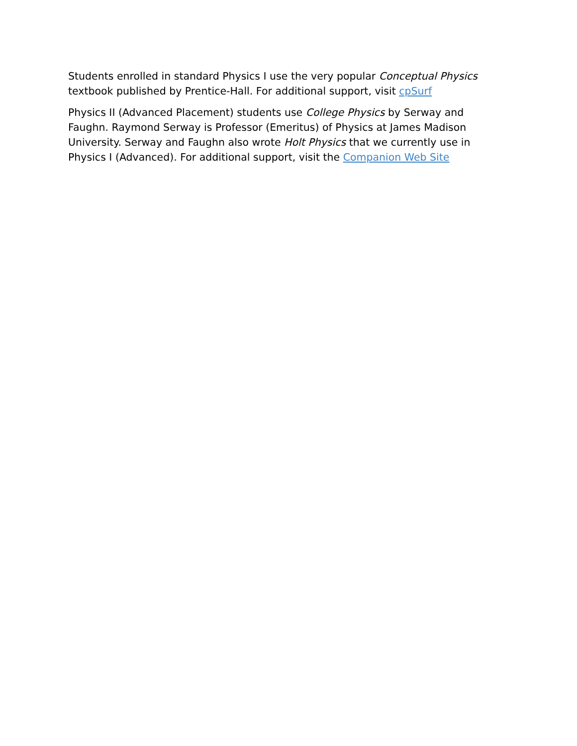Students enrolled in standard Physics I use the very popular Conceptual Physics textbook published by Prentice-Hall. For additional support, visit cpSurf
Physics II (Advanced Placement) students use College Physics by Serway and Faughn. Raymond Serway is Professor (Emeritus) of Physics at James Madison University. Serway and Faughn also wrote Holt Physics that we currently use in Physics I (Advanced). For additional support, visit the Companion Web Site